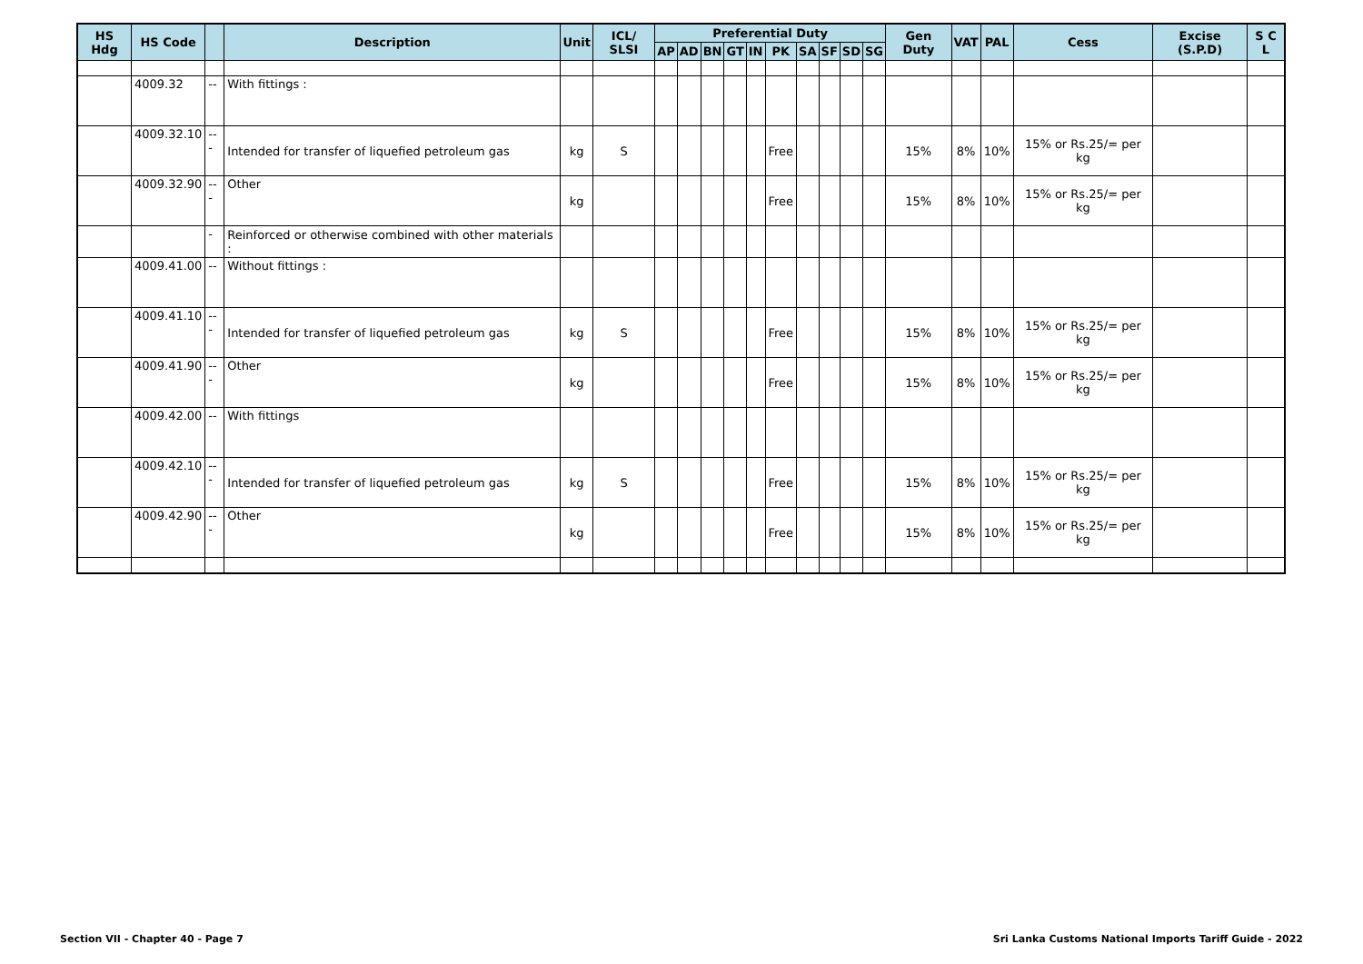| HS Hdg | HS Code | | Description | Unit | ICL/ SLSI | Preferential Duty | | | | | | | | | | Gen Duty | VAT | PAL | Cess | Excise (S.P.D) | S C L |
| --- | --- | --- | --- | --- | --- | --- | --- | --- | --- | --- | --- | --- | --- | --- | --- | --- | --- | --- | --- | --- | --- |
| | | | | | | AP | AD | BN | GT | IN | PK | SA | SF | SD | SG | | | | | | |
| | 4009.32 | -- | With fittings : | | | | | | | | | | | | | | | | | | |
| | 4009.32.10 | --- | Intended for transfer of liquefied petroleum gas | kg | S | | | | | | Free | | | | | 15% | 8% | 10% | 15% or Rs.25/= per kg | | |
| | 4009.32.90 | --- | Other | kg | | | | | | | Free | | | | | 15% | 8% | 10% | 15% or Rs.25/= per kg | | |
| | | - | Reinforced or otherwise combined with other materials : | | | | | | | | | | | | | | | | | | |
| | 4009.41.00 | -- | Without fittings : | | | | | | | | | | | | | | | | | | |
| | 4009.41.10 | --- | Intended for transfer of liquefied petroleum gas | kg | S | | | | | | Free | | | | | 15% | 8% | 10% | 15% or Rs.25/= per kg | | |
| | 4009.41.90 | --- | Other | kg | | | | | | | Free | | | | | 15% | 8% | 10% | 15% or Rs.25/= per kg | | |
| | 4009.42.00 | -- | With fittings | | | | | | | | | | | | | | | | | | |
| | 4009.42.10 | --- | Intended for transfer of liquefied petroleum gas | kg | S | | | | | | Free | | | | | 15% | 8% | 10% | 15% or Rs.25/= per kg | | |
| | 4009.42.90 | --- | Other | kg | | | | | | | Free | | | | | 15% | 8% | 10% | 15% or Rs.25/= per kg | | |
Section VII - Chapter 40 - Page 7
Sri Lanka Customs National Imports Tariff Guide - 2022